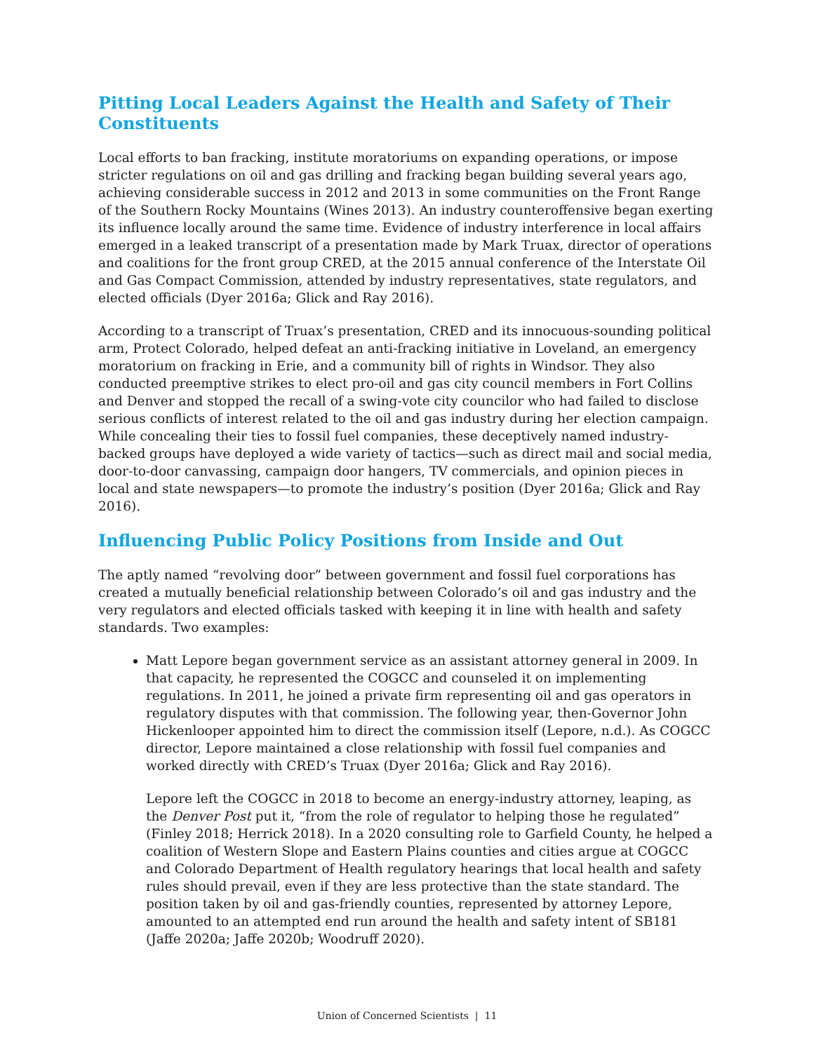Pitting Local Leaders Against the Health and Safety of Their Constituents
Local efforts to ban fracking, institute moratoriums on expanding operations, or impose stricter regulations on oil and gas drilling and fracking began building several years ago, achieving considerable success in 2012 and 2013 in some communities on the Front Range of the Southern Rocky Mountains (Wines 2013). An industry counteroffensive began exerting its influence locally around the same time. Evidence of industry interference in local affairs emerged in a leaked transcript of a presentation made by Mark Truax, director of operations and coalitions for the front group CRED, at the 2015 annual conference of the Interstate Oil and Gas Compact Commission, attended by industry representatives, state regulators, and elected officials (Dyer 2016a; Glick and Ray 2016).
According to a transcript of Truax’s presentation, CRED and its innocuous-sounding political arm, Protect Colorado, helped defeat an anti-fracking initiative in Loveland, an emergency moratorium on fracking in Erie, and a community bill of rights in Windsor. They also conducted preemptive strikes to elect pro-oil and gas city council members in Fort Collins and Denver and stopped the recall of a swing-vote city councilor who had failed to disclose serious conflicts of interest related to the oil and gas industry during her election campaign. While concealing their ties to fossil fuel companies, these deceptively named industry-backed groups have deployed a wide variety of tactics—such as direct mail and social media, door-to-door canvassing, campaign door hangers, TV commercials, and opinion pieces in local and state newspapers—to promote the industry’s position (Dyer 2016a; Glick and Ray 2016).
Influencing Public Policy Positions from Inside and Out
The aptly named “revolving door” between government and fossil fuel corporations has created a mutually beneficial relationship between Colorado’s oil and gas industry and the very regulators and elected officials tasked with keeping it in line with health and safety standards. Two examples:
Matt Lepore began government service as an assistant attorney general in 2009. In that capacity, he represented the COGCC and counseled it on implementing regulations. In 2011, he joined a private firm representing oil and gas operators in regulatory disputes with that commission. The following year, then-Governor John Hickenlooper appointed him to direct the commission itself (Lepore, n.d.). As COGCC director, Lepore maintained a close relationship with fossil fuel companies and worked directly with CRED’s Truax (Dyer 2016a; Glick and Ray 2016).
Lepore left the COGCC in 2018 to become an energy-industry attorney, leaping, as the Denver Post put it, “from the role of regulator to helping those he regulated” (Finley 2018; Herrick 2018). In a 2020 consulting role to Garfield County, he helped a coalition of Western Slope and Eastern Plains counties and cities argue at COGCC and Colorado Department of Health regulatory hearings that local health and safety rules should prevail, even if they are less protective than the state standard. The position taken by oil and gas-friendly counties, represented by attorney Lepore, amounted to an attempted end run around the health and safety intent of SB181 (Jaffe 2020a; Jaffe 2020b; Woodruff 2020).
Union of Concerned Scientists | 11